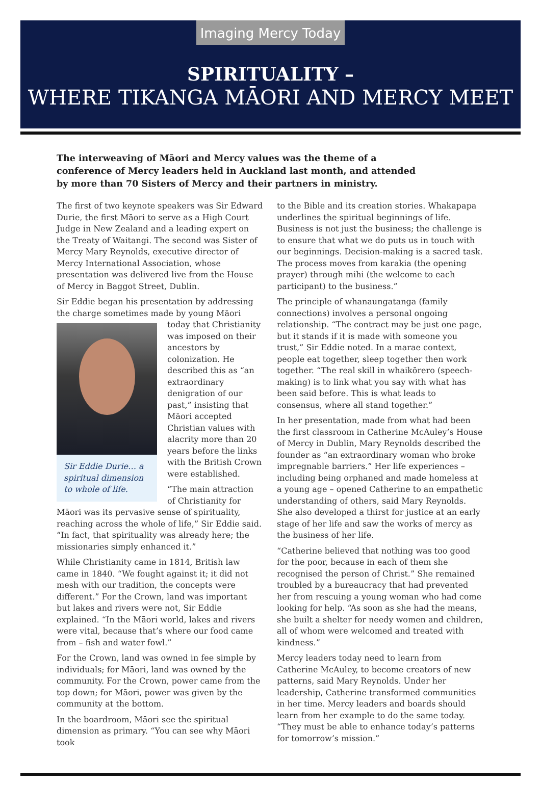Imaging Mercy Today
SPIRITUALITY –
WHERE TIKANGA MĀORI AND MERCY MEET
The interweaving of Māori and Mercy values was the theme of a conference of Mercy leaders held in Auckland last month, and attended by more than 70 Sisters of Mercy and their partners in ministry.
The first of two keynote speakers was Sir Edward Durie, the first Māori to serve as a High Court Judge in New Zealand and a leading expert on the Treaty of Waitangi. The second was Sister of Mercy Mary Reynolds, executive director of Mercy International Association, whose presentation was delivered live from the House of Mercy in Baggot Street, Dublin.
Sir Eddie began his presentation by addressing the charge sometimes made by young Māori today Sir Eddie Durie… a spiritual dimension to whole of life. that Christianity was imposed on their ancestors by colonization. He described this as “an extraordinary denigration of our past,” insisting that Māori accepted Christian values with alacrity more than 20 years before the links with the British Crown were established.
“The main attraction of Christianity for Māori was its pervasive sense of spirituality, reaching across the whole of life,” Sir Eddie said. “In fact, that spirituality was already here; the missionaries simply enhanced it.”
While Christianity came in 1814, British law came in 1840. “We fought against it; it did not mesh with our tradition, the concepts were different.” For the Crown, land was important but lakes and rivers were not, Sir Eddie explained. “In the Māori world, lakes and rivers were vital, because that’s where our food came from – fish and water fowl.”
For the Crown, land was owned in fee simple by individuals; for Māori, land was owned by the community. For the Crown, power came from the top down; for Māori, power was given by the community at the bottom.
In the boardroom, Māori see the spiritual dimension as primary. “You can see why Māori took
to the Bible and its creation stories. Whakapapa underlines the spiritual beginnings of life. Business is not just the business; the challenge is to ensure that what we do puts us in touch with our beginnings. Decision-making is a sacred task. The process moves from karakia (the opening prayer) through mihi (the welcome to each participant) to the business.”
The principle of whanaungatanga (family connections) involves a personal ongoing relationship. “The contract may be just one page, but it stands if it is made with someone you trust,” Sir Eddie noted. In a marae context, people eat together, sleep together then work together. “The real skill in whaikōrero (speech-making) is to link what you say with what has been said before. This is what leads to consensus, where all stand together.”
In her presentation, made from what had been the first classroom in Catherine McAuley’s House of Mercy in Dublin, Mary Reynolds described the founder as “an extraordinary woman who broke impregnable barriers.” Her life experiences – including being orphaned and made homeless at a young age – opened Catherine to an empathetic understanding of others, said Mary Reynolds. She also developed a thirst for justice at an early stage of her life and saw the works of mercy as the business of her life.
“Catherine believed that nothing was too good for the poor, because in each of them she recognised the person of Christ.” She remained troubled by a bureaucracy that had prevented her from rescuing a young woman who had come looking for help. “As soon as she had the means, she built a shelter for needy women and children, all of whom were welcomed and treated with kindness.”
Mercy leaders today need to learn from Catherine McAuley, to become creators of new patterns, said Mary Reynolds. Under her leadership, Catherine transformed communities in her time. Mercy leaders and boards should learn from her example to do the same today. “They must be able to enhance today’s patterns for tomorrow’s mission.”